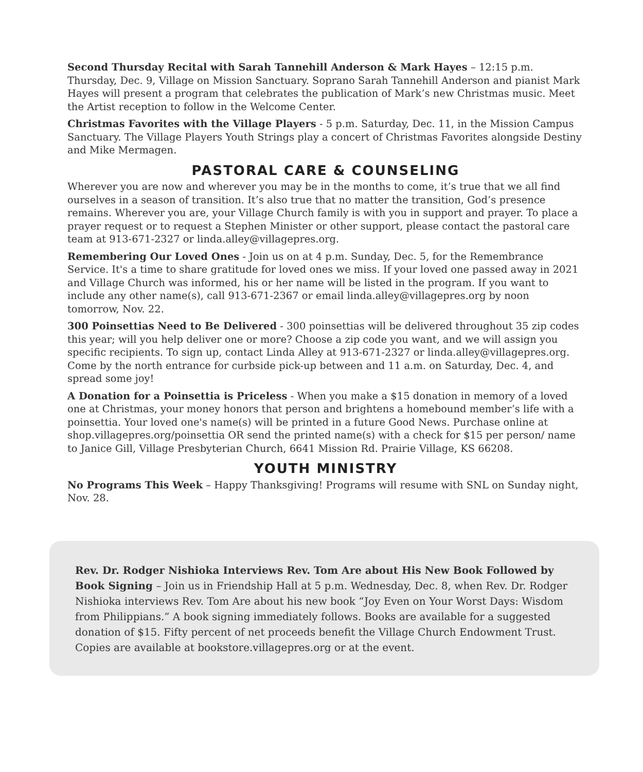Second Thursday Recital with Sarah Tannehill Anderson & Mark Hayes – 12:15 p.m. Thursday, Dec. 9, Village on Mission Sanctuary. Soprano Sarah Tannehill Anderson and pianist Mark Hayes will present a program that celebrates the publication of Mark’s new Christmas music. Meet the Artist reception to follow in the Welcome Center.
Christmas Favorites with the Village Players - 5 p.m. Saturday, Dec. 11, in the Mission Campus Sanctuary. The Village Players Youth Strings play a concert of Christmas Favorites alongside Destiny and Mike Mermagen.
PASTORAL CARE & COUNSELING
Wherever you are now and wherever you may be in the months to come, it’s true that we all find ourselves in a season of transition. It’s also true that no matter the transition, God’s presence remains. Wherever you are, your Village Church family is with you in support and prayer. To place a prayer request or to request a Stephen Minister or other support, please contact the pastoral care team at 913-671-2327 or linda.alley@villagepres.org.
Remembering Our Loved Ones - Join us on at 4 p.m. Sunday, Dec. 5, for the Remembrance Service. It's a time to share gratitude for loved ones we miss. If your loved one passed away in 2021 and Village Church was informed, his or her name will be listed in the program. If you want to include any other name(s), call 913-671-2367 or email linda.alley@villagepres.org by noon tomorrow, Nov. 22.
300 Poinsettias Need to Be Delivered - 300 poinsettias will be delivered throughout 35 zip codes this year; will you help deliver one or more? Choose a zip code you want, and we will assign you specific recipients. To sign up, contact Linda Alley at 913-671-2327 or linda.alley@villagepres.org. Come by the north entrance for curbside pick-up between and 11 a.m. on Saturday, Dec. 4, and spread some joy!
A Donation for a Poinsettia is Priceless - When you make a $15 donation in memory of a loved one at Christmas, your money honors that person and brightens a homebound member’s life with a poinsettia. Your loved one's name(s) will be printed in a future Good News. Purchase online at shop.villagepres.org/poinsettia OR send the printed name(s) with a check for $15 per person/ name to Janice Gill, Village Presbyterian Church, 6641 Mission Rd. Prairie Village, KS 66208.
YOUTH MINISTRY
No Programs This Week – Happy Thanksgiving! Programs will resume with SNL on Sunday night, Nov. 28.
Rev. Dr. Rodger Nishioka Interviews Rev. Tom Are about His New Book Followed by Book Signing – Join us in Friendship Hall at 5 p.m. Wednesday, Dec. 8, when Rev. Dr. Rodger Nishioka interviews Rev. Tom Are about his new book “Joy Even on Your Worst Days: Wisdom from Philippians.” A book signing immediately follows. Books are available for a suggested donation of $15. Fifty percent of net proceeds benefit the Village Church Endowment Trust. Copies are available at bookstore.villagepres.org or at the event.